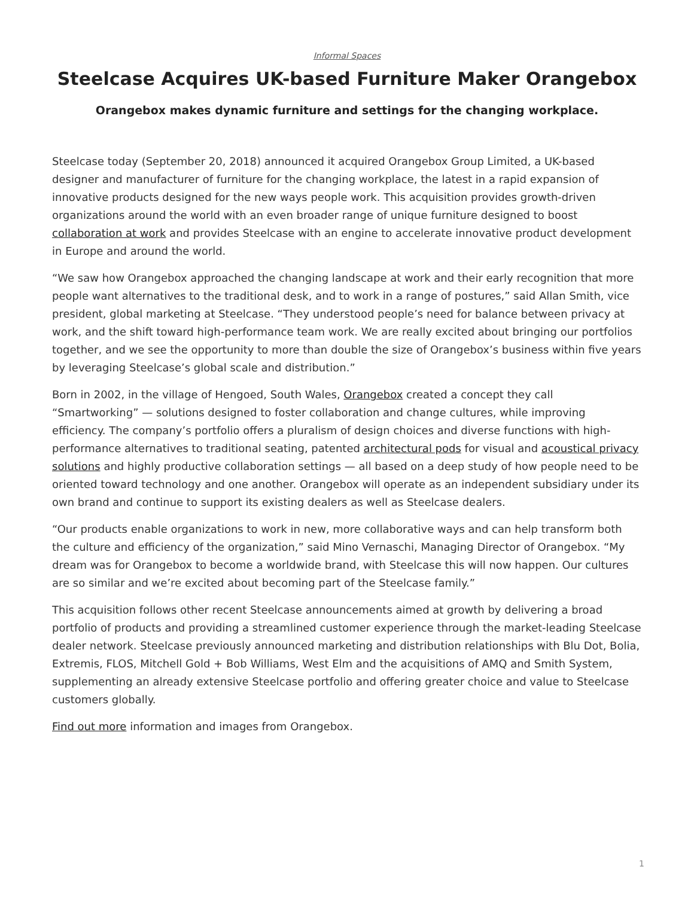Informal Spaces
Steelcase Acquires UK-based Furniture Maker Orangebox
Orangebox makes dynamic furniture and settings for the changing workplace.
Steelcase today (September 20, 2018) announced it acquired Orangebox Group Limited, a UK-based designer and manufacturer of furniture for the changing workplace, the latest in a rapid expansion of innovative products designed for the new ways people work. This acquisition provides growth-driven organizations around the world with an even broader range of unique furniture designed to boost collaboration at work and provides Steelcase with an engine to accelerate innovative product development in Europe and around the world.
“We saw how Orangebox approached the changing landscape at work and their early recognition that more people want alternatives to the traditional desk, and to work in a range of postures,” said Allan Smith, vice president, global marketing at Steelcase. “They understood people’s need for balance between privacy at work, and the shift toward high-performance team work. We are really excited about bringing our portfolios together, and we see the opportunity to more than double the size of Orangebox’s business within five years by leveraging Steelcase’s global scale and distribution.”
Born in 2002, in the village of Hengoed, South Wales, Orangebox created a concept they call “Smartworking” — solutions designed to foster collaboration and change cultures, while improving efficiency. The company’s portfolio offers a pluralism of design choices and diverse functions with high-performance alternatives to traditional seating, patented architectural pods for visual and acoustical privacy solutions and highly productive collaboration settings — all based on a deep study of how people need to be oriented toward technology and one another. Orangebox will operate as an independent subsidiary under its own brand and continue to support its existing dealers as well as Steelcase dealers.
“Our products enable organizations to work in new, more collaborative ways and can help transform both the culture and efficiency of the organization,” said Mino Vernaschi, Managing Director of Orangebox. “My dream was for Orangebox to become a worldwide brand, with Steelcase this will now happen. Our cultures are so similar and we’re excited about becoming part of the Steelcase family.”
This acquisition follows other recent Steelcase announcements aimed at growth by delivering a broad portfolio of products and providing a streamlined customer experience through the market-leading Steelcase dealer network. Steelcase previously announced marketing and distribution relationships with Blu Dot, Bolia, Extremis, FLOS, Mitchell Gold + Bob Williams, West Elm and the acquisitions of AMQ and Smith System, supplementing an already extensive Steelcase portfolio and offering greater choice and value to Steelcase customers globally.
Find out more information and images from Orangebox.
1